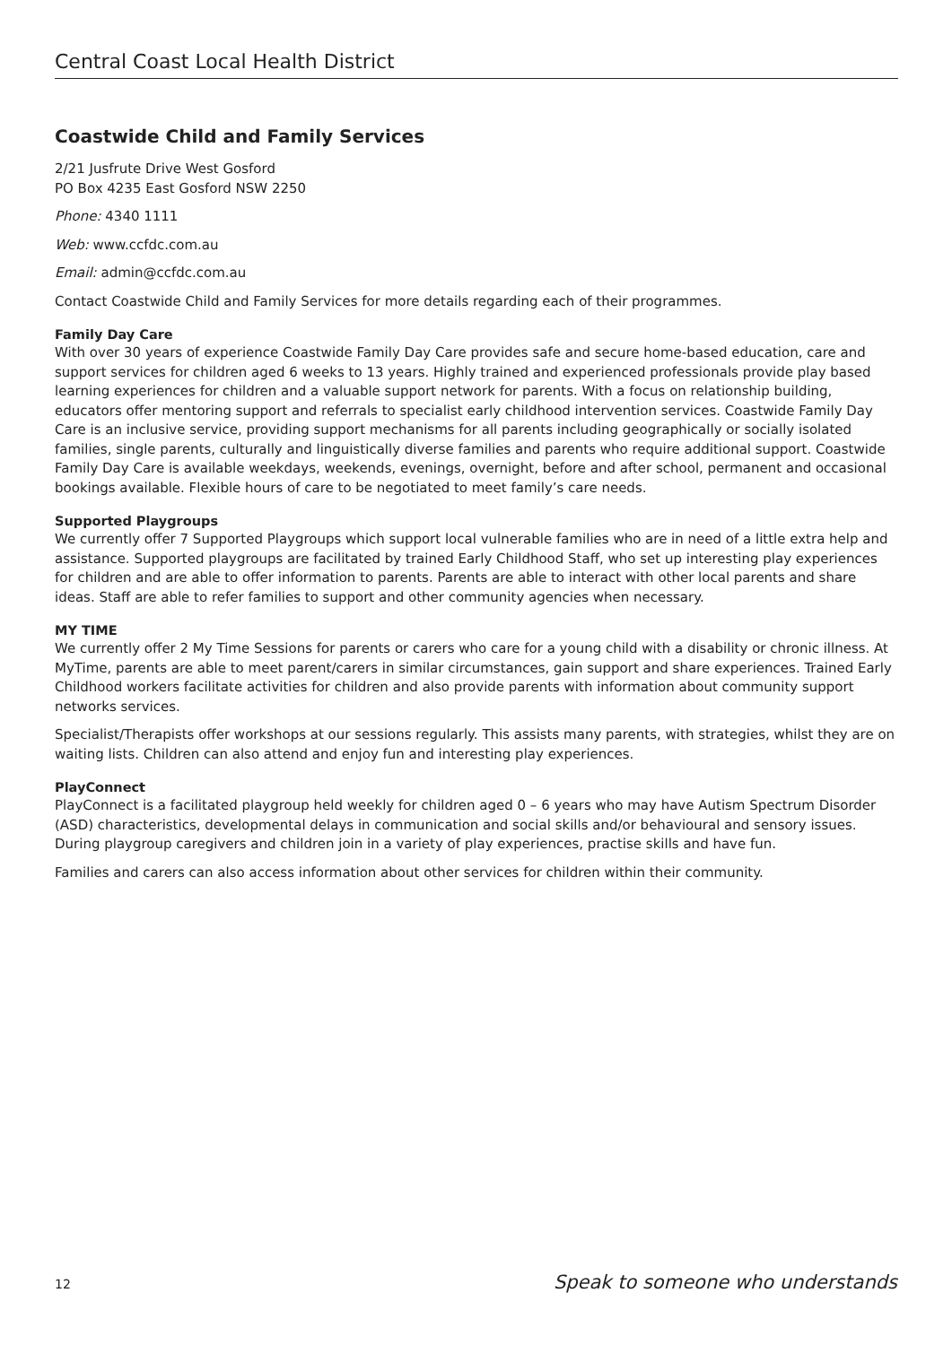Central Coast Local Health District
Coastwide Child and Family Services
2/21 Jusfrute Drive West Gosford
PO Box 4235 East Gosford NSW 2250
Phone: 4340 1111
Web: www.ccfdc.com.au
Email: admin@ccfdc.com.au
Contact Coastwide Child and Family Services for more details regarding each of their programmes.
Family Day Care
With over 30 years of experience Coastwide Family Day Care provides safe and secure home-based education, care and support services for children aged 6 weeks to 13 years. Highly trained and experienced professionals provide play based learning experiences for children and a valuable support network for parents. With a focus on relationship building, educators offer mentoring support and referrals to specialist early childhood intervention services. Coastwide Family Day Care is an inclusive service, providing support mechanisms for all parents including geographically or socially isolated families, single parents, culturally and linguistically diverse families and parents who require additional support. Coastwide Family Day Care is available weekdays, weekends, evenings, overnight, before and after school, permanent and occasional bookings available. Flexible hours of care to be negotiated to meet family’s care needs.
Supported Playgroups
We currently offer 7 Supported Playgroups which support local vulnerable families who are in need of a little extra help and assistance. Supported playgroups are facilitated by trained Early Childhood Staff, who set up interesting play experiences for children and are able to offer information to parents. Parents are able to interact with other local parents and share ideas. Staff are able to refer families to support and other community agencies when necessary.
MY TIME
We currently offer 2 My Time Sessions for parents or carers who care for a young child with a disability or chronic illness. At MyTime, parents are able to meet parent/carers in similar circumstances, gain support and share experiences. Trained Early Childhood workers facilitate activities for children and also provide parents with information about community support networks services.
Specialist/Therapists offer workshops at our sessions regularly. This assists many parents, with strategies, whilst they are on waiting lists. Children can also attend and enjoy fun and interesting play experiences.
PlayConnect
PlayConnect is a facilitated playgroup held weekly for children aged 0 – 6 years who may have Autism Spectrum Disorder (ASD) characteristics, developmental delays in communication and social skills and/or behavioural and sensory issues. During playgroup caregivers and children join in a variety of play experiences, practise skills and have fun.
Families and carers can also access information about other services for children within their community.
12 Speak to someone who understands